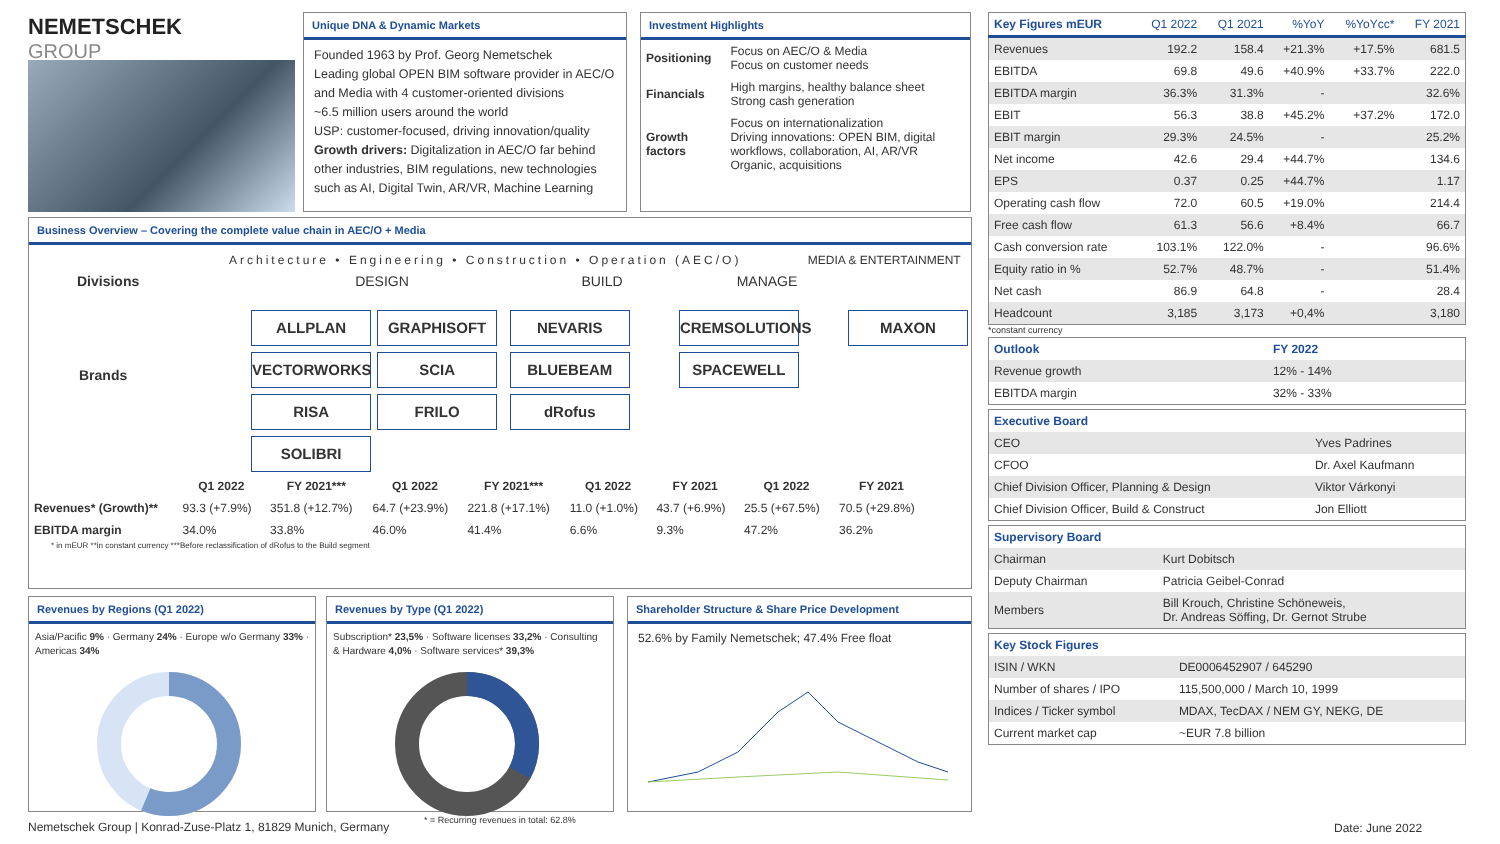NEMETSCHEK
GROUP
Unique DNA & Dynamic Markets
Founded 1963 by Prof. Georg Nemetschek
Leading global OPEN BIM software provider in AEC/O and Media with 4 customer-oriented divisions
~6.5 million users around the world
USP: customer-focused, driving innovation/quality
Growth drivers: Digitalization in AEC/O far behind other industries, BIM regulations, new technologies such as AI, Digital Twin, AR/VR, Machine Learning
Investment Highlights
| Positioning | Focus on AEC/O & Media Focus on customer needs |
| Financials | High margins, healthy balance sheet Strong cash generation |
| Growth factors | Focus on internationalization Driving innovations: OPEN BIM, digital workflows, collaboration, AI, AR/VR Organic, acquisitions |
Business Overview – Covering the complete value chain in AEC/O + Media
Architecture • Engineering • Construction • Operation (AEC/O) MEDIA & ENTERTAINMENT
Divisions DESIGN BUILD MANAGE
Brands
ALLPLAN GRAPHISOFT VECTORWORKS SCIA RISA FRILO SOLIBRI
NEVARIS BLUEBEAM dRofus CREMSOLUTIONS SPACEWELL MAXON
| | Q1 2022 | FY 2021*** | Q1 2022 | FY 2021*** | Q1 2022 | FY 2021 | Q1 2022 | FY 2021 |
| Revenues* (Growth)** | 93.3 (+7.9%) | 351.8 (+12.7%) | 64.7 (+23.9%) | 221.8 (+17.1%) | 11.0 (+1.0%) | 43.7 (+6.9%) | 25.5 (+67.5%) | 70.5 (+29.8%) |
| EBITDA margin | 34.0% | 33.8% | 46.0% | 41.4% | 6.6% | 9.3% | 47.2% | 36.2% |
* in mEUR **in constant currency ***Before reclassification of dRofus to the Build segment
Revenues by Regions (Q1 2022)
Asia/Pacific 9% · Germany 24% · Europe w/o Germany 33% · Americas 34%
Revenues by Type (Q1 2022)
Subscription* 23,5% · Software licenses 33,2% · Consulting & Hardware 4,0% · Software services* 39,3%
Shareholder Structure & Share Price Development
52.6% by Family Nemetschek; 47.4% Free float
Nemetschek Group | Konrad-Zuse-Platz 1, 81829 Munich, Germany
* = Recurring revenues in total: 62.8%
| Key Figures mEUR | Q1 2022 | Q1 2021 | %YoY | %YoYcc* | FY 2021 |
| Revenues | 192.2 | 158.4 | +21.3% | +17.5% | 681.5 |
| EBITDA | 69.8 | 49.6 | +40.9% | +33.7% | 222.0 |
| EBITDA margin | 36.3% | 31.3% | - | | 32.6% |
| EBIT | 56.3 | 38.8 | +45.2% | +37.2% | 172.0 |
| EBIT margin | 29.3% | 24.5% | - | | 25.2% |
| Net income | 42.6 | 29.4 | +44.7% | | 134.6 |
| EPS | 0.37 | 0.25 | +44.7% | | 1.17 |
| Operating cash flow | 72.0 | 60.5 | +19.0% | | 214.4 |
| Free cash flow | 61.3 | 56.6 | +8.4% | | 66.7 |
| Cash conversion rate | 103.1% | 122.0% | - | | 96.6% |
| Equity ratio in % | 52.7% | 48.7% | - | | 51.4% |
| Net cash | 86.9 | 64.8 | - | | 28.4 |
| Headcount | 3,185 | 3,173 | +0,4% | | 3,180 |
*constant currency
| Outlook | FY 2022 |
| Revenue growth | 12% - 14% |
| EBITDA margin | 32% - 33% |
| Executive Board | |
| CEO | Yves Padrines |
| CFOO | Dr. Axel Kaufmann |
| Chief Division Officer, Planning & Design | Viktor Várkonyi |
| Chief Division Officer, Build & Construct | Jon Elliott |
| Supervisory Board | |
| Chairman | Kurt Dobitsch |
| Deputy Chairman | Patricia Geibel-Conrad |
| Members | Bill Krouch, Christine Schöneweis, Dr. Andreas Söffing, Dr. Gernot Strube |
| Key Stock Figures | |
| ISIN / WKN | DE0006452907 / 645290 |
| Number of shares / IPO | 115,500,000 / March 10, 1999 |
| Indices / Ticker symbol | MDAX, TecDAX / NEM GY, NEKG, DE |
| Current market cap | ~EUR 7.8 billion |
Date: June 2022